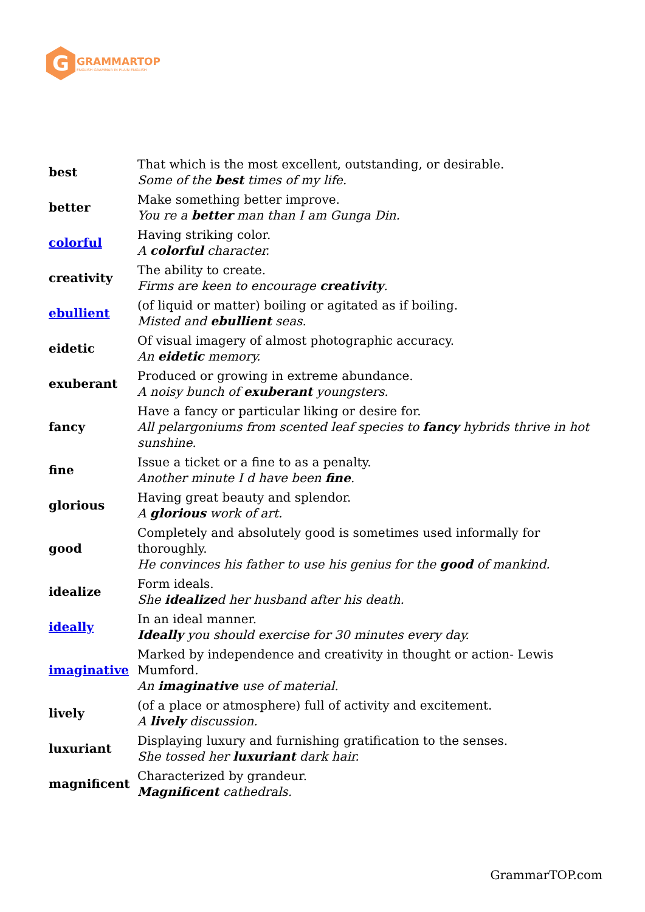G
GRAMMARTOP
ENGLISH GRAMMAR IN PLAIN ENGLISH
| best | That which is the most excellent, outstanding, or desirable. Some of the best times of my life. |
| better | Make something better improve. You re a better man than I am Gunga Din. |
| colorful | Having striking color. A colorful character. |
| creativity | The ability to create. Firms are keen to encourage creativity . |
| ebullient | (of liquid or matter) boiling or agitated as if boiling. Misted and ebullient seas. |
| eidetic | Of visual imagery of almost photographic accuracy. An eidetic memory. |
| exuberant | Produced or growing in extreme abundance. A noisy bunch of exuberant youngsters. |
| fancy | Have a fancy or particular liking or desire for. All pelargoniums from scented leaf species to fancy hybrids thrive in hot sunshine. |
| fine | Issue a ticket or a fine to as a penalty. Another minute I d have been fine . |
| glorious | Having great beauty and splendor. A glorious work of art. |
| good | Completely and absolutely good is sometimes used informally for thoroughly. He convinces his father to use his genius for the good of mankind. |
| idealize | Form ideals. She idealize d her husband after his death. |
| ideally | In an ideal manner. Ideally you should exercise for 30 minutes every day. |
| imaginative | Marked by independence and creativity in thought or action- Lewis Mumford. An imaginative use of material. |
| lively | (of a place or atmosphere) full of activity and excitement. A lively discussion. |
| luxuriant | Displaying luxury and furnishing gratification to the senses. She tossed her luxuriant dark hair. |
| magnificent | Characterized by grandeur. Magnificent cathedrals. |
GrammarTOP.com